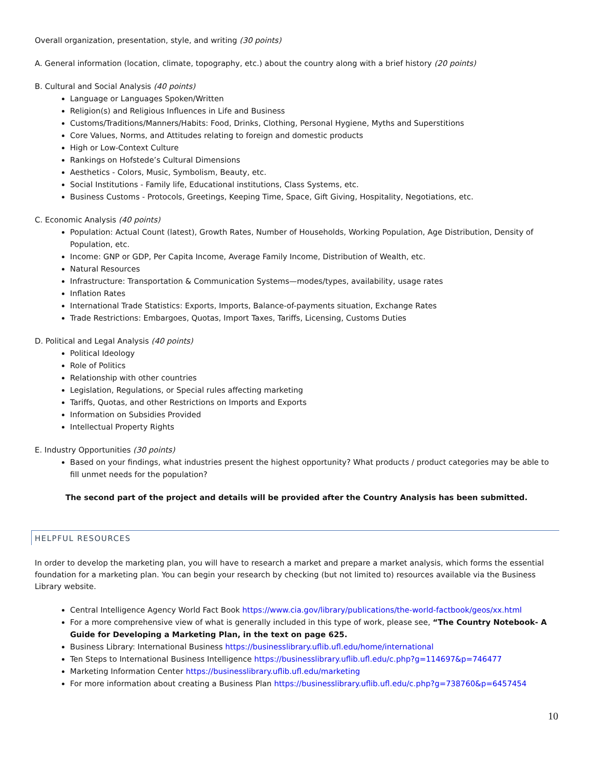Overall organization, presentation, style, and writing (30 points)
A. General information (location, climate, topography, etc.) about the country along with a brief history (20 points)
B. Cultural and Social Analysis (40 points)
Language or Languages Spoken/Written
Religion(s) and Religious Influences in Life and Business
Customs/Traditions/Manners/Habits: Food, Drinks, Clothing, Personal Hygiene, Myths and Superstitions
Core Values, Norms, and Attitudes relating to foreign and domestic products
High or Low-Context Culture
Rankings on Hofstede’s Cultural Dimensions
Aesthetics - Colors, Music, Symbolism, Beauty, etc.
Social Institutions - Family life, Educational institutions, Class Systems, etc.
Business Customs - Protocols, Greetings, Keeping Time, Space, Gift Giving, Hospitality, Negotiations, etc.
C. Economic Analysis (40 points)
Population: Actual Count (latest), Growth Rates, Number of Households, Working Population, Age Distribution, Density of Population, etc.
Income: GNP or GDP, Per Capita Income, Average Family Income, Distribution of Wealth, etc.
Natural Resources
Infrastructure: Transportation & Communication Systems—modes/types, availability, usage rates
Inflation Rates
International Trade Statistics: Exports, Imports, Balance-of-payments situation, Exchange Rates
Trade Restrictions: Embargoes, Quotas, Import Taxes, Tariffs, Licensing, Customs Duties
D. Political and Legal Analysis (40 points)
Political Ideology
Role of Politics
Relationship with other countries
Legislation, Regulations, or Special rules affecting marketing
Tariffs, Quotas, and other Restrictions on Imports and Exports
Information on Subsidies Provided
Intellectual Property Rights
E. Industry Opportunities (30 points)
Based on your findings, what industries present the highest opportunity? What products / product categories may be able to fill unmet needs for the population?
The second part of the project and details will be provided after the Country Analysis has been submitted.
HELPFUL RESOURCES
In order to develop the marketing plan, you will have to research a market and prepare a market analysis, which forms the essential foundation for a marketing plan. You can begin your research by checking (but not limited to) resources available via the Business Library website.
Central Intelligence Agency World Fact Book https://www.cia.gov/library/publications/the-world-factbook/geos/xx.html
For a more comprehensive view of what is generally included in this type of work, please see, “The Country Notebook- A Guide for Developing a Marketing Plan, in the text on page 625.
Business Library: International Business https://businesslibrary.uflib.ufl.edu/home/international
Ten Steps to International Business Intelligence https://businesslibrary.uflib.ufl.edu/c.php?g=114697&p=746477
Marketing Information Center https://businesslibrary.uflib.ufl.edu/marketing
For more information about creating a Business Plan https://businesslibrary.uflib.ufl.edu/c.php?g=738760&p=6457454
10